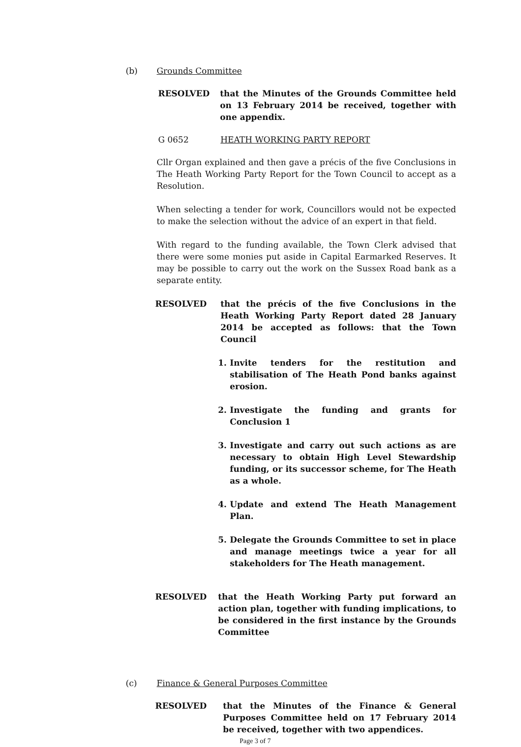(b) Grounds Committee
RESOLVED that the Minutes of the Grounds Committee held on 13 February 2014 be received, together with one appendix.
G 0652 HEATH WORKING PARTY REPORT
Cllr Organ explained and then gave a précis of the five Conclusions in The Heath Working Party Report for the Town Council to accept as a Resolution.
When selecting a tender for work, Councillors would not be expected to make the selection without the advice of an expert in that field.
With regard to the funding available, the Town Clerk advised that there were some monies put aside in Capital Earmarked Reserves. It may be possible to carry out the work on the Sussex Road bank as a separate entity.
RESOLVED that the précis of the five Conclusions in the Heath Working Party Report dated 28 January 2014 be accepted as follows: that the Town Council
1. Invite tenders for the restitution and stabilisation of The Heath Pond banks against erosion.
2. Investigate the funding and grants for Conclusion 1
3. Investigate and carry out such actions as are necessary to obtain High Level Stewardship funding, or its successor scheme, for The Heath as a whole.
4. Update and extend The Heath Management Plan.
5. Delegate the Grounds Committee to set in place and manage meetings twice a year for all stakeholders for The Heath management.
RESOLVED that the Heath Working Party put forward an action plan, together with funding implications, to be considered in the first instance by the Grounds Committee
(c) Finance & General Purposes Committee
RESOLVED that the Minutes of the Finance & General Purposes Committee held on 17 February 2014 be received, together with two appendices.
Page 3 of 7